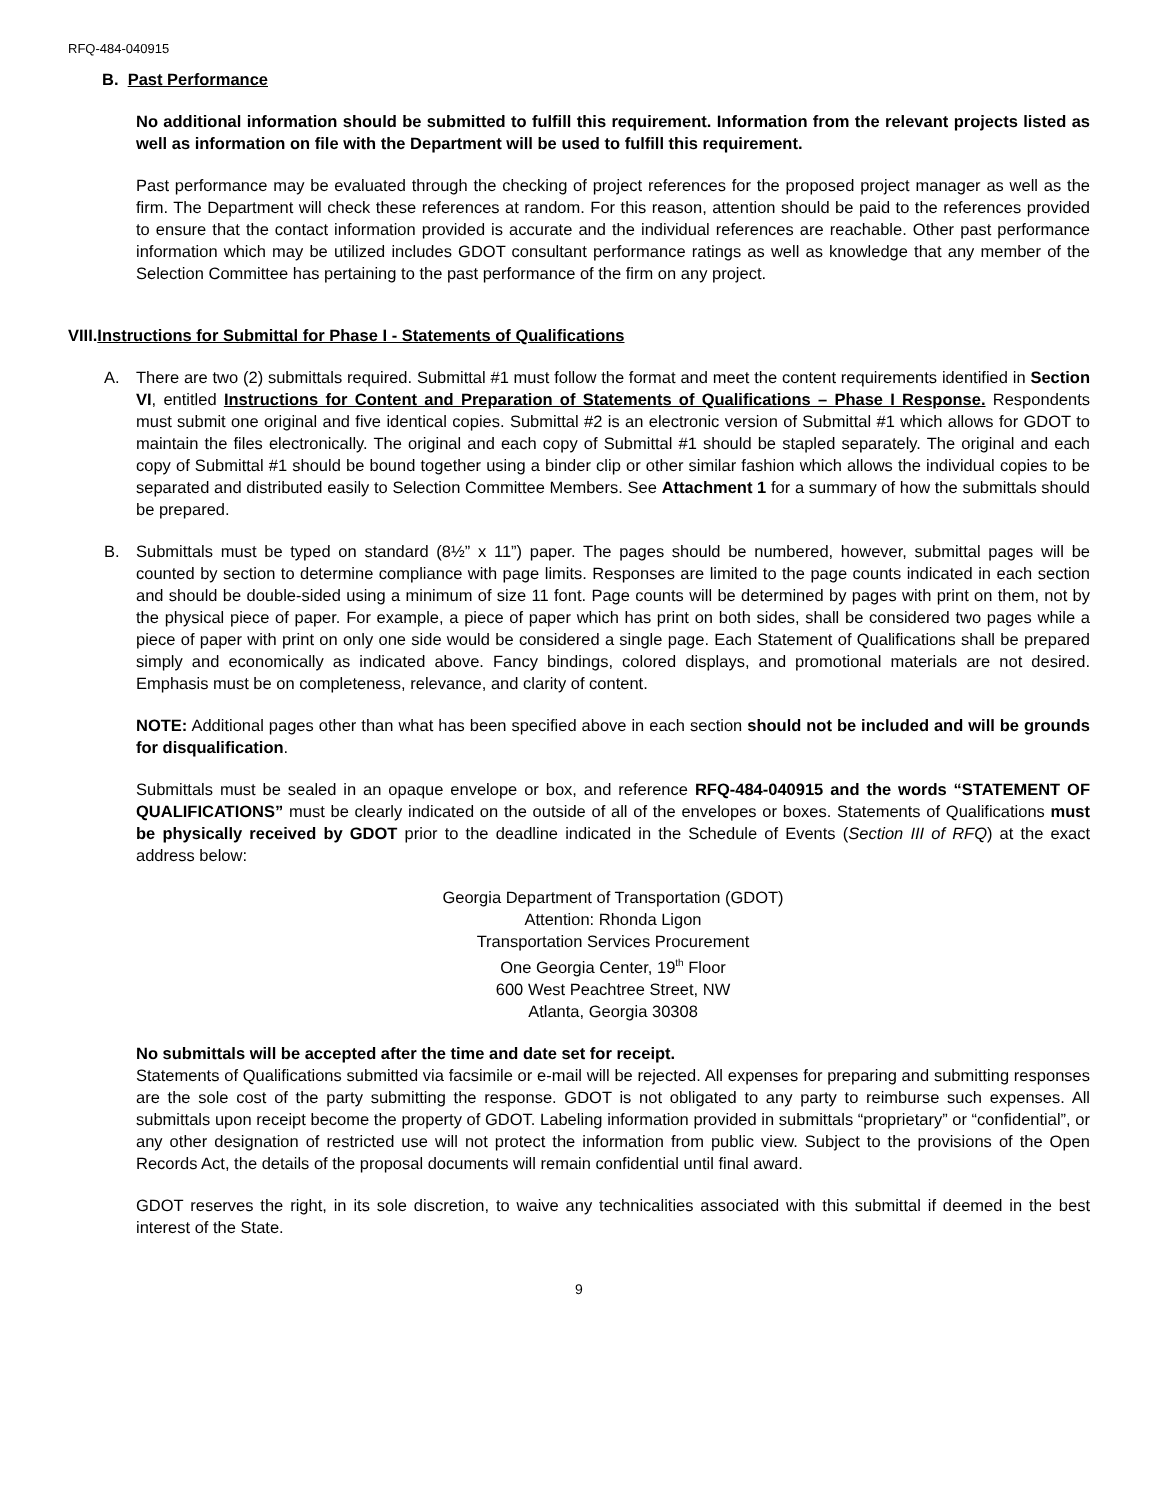RFQ-484-040915
B. Past Performance
No additional information should be submitted to fulfill this requirement. Information from the relevant projects listed as well as information on file with the Department will be used to fulfill this requirement.
Past performance may be evaluated through the checking of project references for the proposed project manager as well as the firm. The Department will check these references at random. For this reason, attention should be paid to the references provided to ensure that the contact information provided is accurate and the individual references are reachable. Other past performance information which may be utilized includes GDOT consultant performance ratings as well as knowledge that any member of the Selection Committee has pertaining to the past performance of the firm on any project.
VIII.Instructions for Submittal for Phase I - Statements of Qualifications
A. There are two (2) submittals required. Submittal #1 must follow the format and meet the content requirements identified in Section VI, entitled Instructions for Content and Preparation of Statements of Qualifications – Phase I Response. Respondents must submit one original and five identical copies. Submittal #2 is an electronic version of Submittal #1 which allows for GDOT to maintain the files electronically. The original and each copy of Submittal #1 should be stapled separately. The original and each copy of Submittal #1 should be bound together using a binder clip or other similar fashion which allows the individual copies to be separated and distributed easily to Selection Committee Members. See Attachment 1 for a summary of how the submittals should be prepared.
B. Submittals must be typed on standard (8½” x 11”) paper. The pages should be numbered, however, submittal pages will be counted by section to determine compliance with page limits. Responses are limited to the page counts indicated in each section and should be double-sided using a minimum of size 11 font. Page counts will be determined by pages with print on them, not by the physical piece of paper. For example, a piece of paper which has print on both sides, shall be considered two pages while a piece of paper with print on only one side would be considered a single page. Each Statement of Qualifications shall be prepared simply and economically as indicated above. Fancy bindings, colored displays, and promotional materials are not desired. Emphasis must be on completeness, relevance, and clarity of content.
NOTE: Additional pages other than what has been specified above in each section should not be included and will be grounds for disqualification.
Submittals must be sealed in an opaque envelope or box, and reference RFQ-484-040915 and the words “STATEMENT OF QUALIFICATIONS” must be clearly indicated on the outside of all of the envelopes or boxes. Statements of Qualifications must be physically received by GDOT prior to the deadline indicated in the Schedule of Events (Section III of RFQ) at the exact address below:
Georgia Department of Transportation (GDOT)
Attention: Rhonda Ligon
Transportation Services Procurement
One Georgia Center, 19<sup>th</sup> Floor
600 West Peachtree Street, NW
Atlanta, Georgia 30308
No submittals will be accepted after the time and date set for receipt.
Statements of Qualifications submitted via facsimile or e-mail will be rejected. All expenses for preparing and submitting responses are the sole cost of the party submitting the response. GDOT is not obligated to any party to reimburse such expenses. All submittals upon receipt become the property of GDOT. Labeling information provided in submittals “proprietary” or “confidential”, or any other designation of restricted use will not protect the information from public view. Subject to the provisions of the Open Records Act, the details of the proposal documents will remain confidential until final award.
GDOT reserves the right, in its sole discretion, to waive any technicalities associated with this submittal if deemed in the best interest of the State.
9